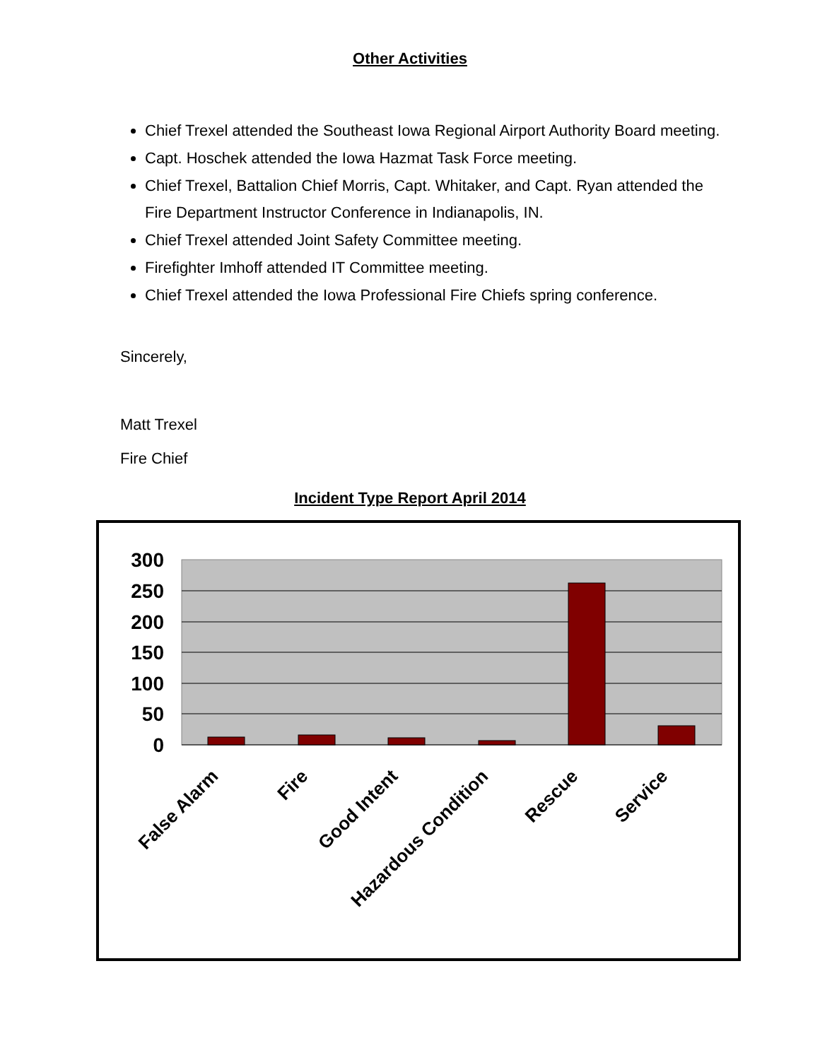Other Activities
Chief Trexel attended the Southeast Iowa Regional Airport Authority Board meeting.
Capt. Hoschek attended the Iowa Hazmat Task Force meeting.
Chief Trexel, Battalion Chief Morris, Capt. Whitaker, and Capt. Ryan attended the Fire Department Instructor Conference in Indianapolis, IN.
Chief Trexel attended Joint Safety Committee meeting.
Firefighter Imhoff attended IT Committee meeting.
Chief Trexel attended the Iowa Professional Fire Chiefs spring conference.
Sincerely,
Matt Trexel
Fire Chief
Incident Type Report April 2014
300
250
200
150
100
50
0
False Alarm
Fire
Good Intent
Hazardous Condition
Rescue
Service